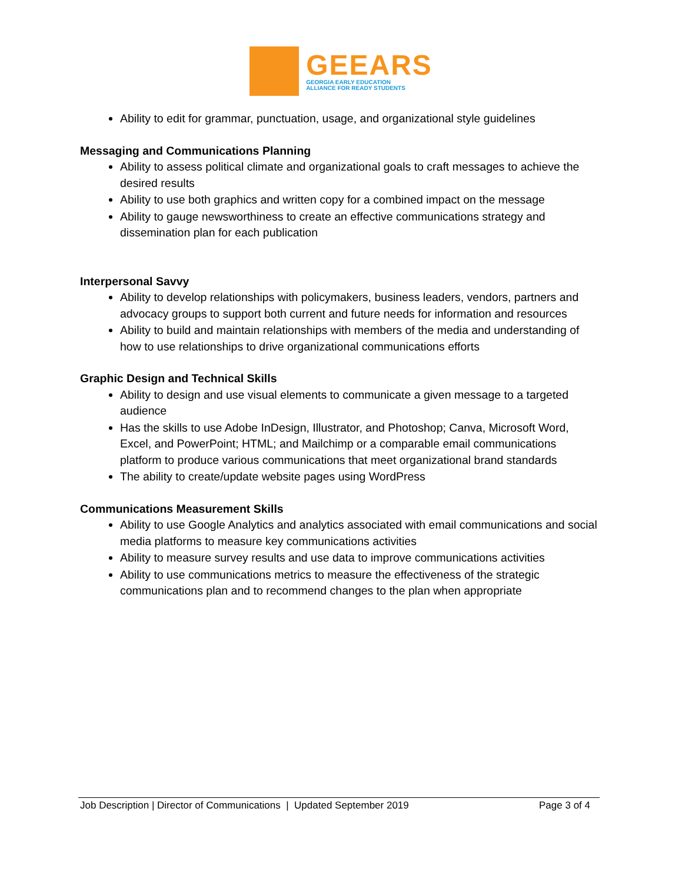GEEARS
GEORGIA EARLY EDUCATION
ALLIANCE FOR READY STUDENTS
Ability to edit for grammar, punctuation, usage, and organizational style guidelines
Messaging and Communications Planning
Ability to assess political climate and organizational goals to craft messages to achieve the desired results
Ability to use both graphics and written copy for a combined impact on the message
Ability to gauge newsworthiness to create an effective communications strategy and dissemination plan for each publication
Interpersonal Savvy
Ability to develop relationships with policymakers, business leaders, vendors, partners and advocacy groups to support both current and future needs for information and resources
Ability to build and maintain relationships with members of the media and understanding of how to use relationships to drive organizational communications efforts
Graphic Design and Technical Skills
Ability to design and use visual elements to communicate a given message to a targeted audience
Has the skills to use Adobe InDesign, Illustrator, and Photoshop; Canva, Microsoft Word, Excel, and PowerPoint; HTML; and Mailchimp or a comparable email communications platform to produce various communications that meet organizational brand standards
The ability to create/update website pages using WordPress
Communications Measurement Skills
Ability to use Google Analytics and analytics associated with email communications and social media platforms to measure key communications activities
Ability to measure survey results and use data to improve communications activities
Ability to use communications metrics to measure the effectiveness of the strategic communications plan and to recommend changes to the plan when appropriate
Job Description | Director of Communications | Updated September 2019 Page 3 of 4